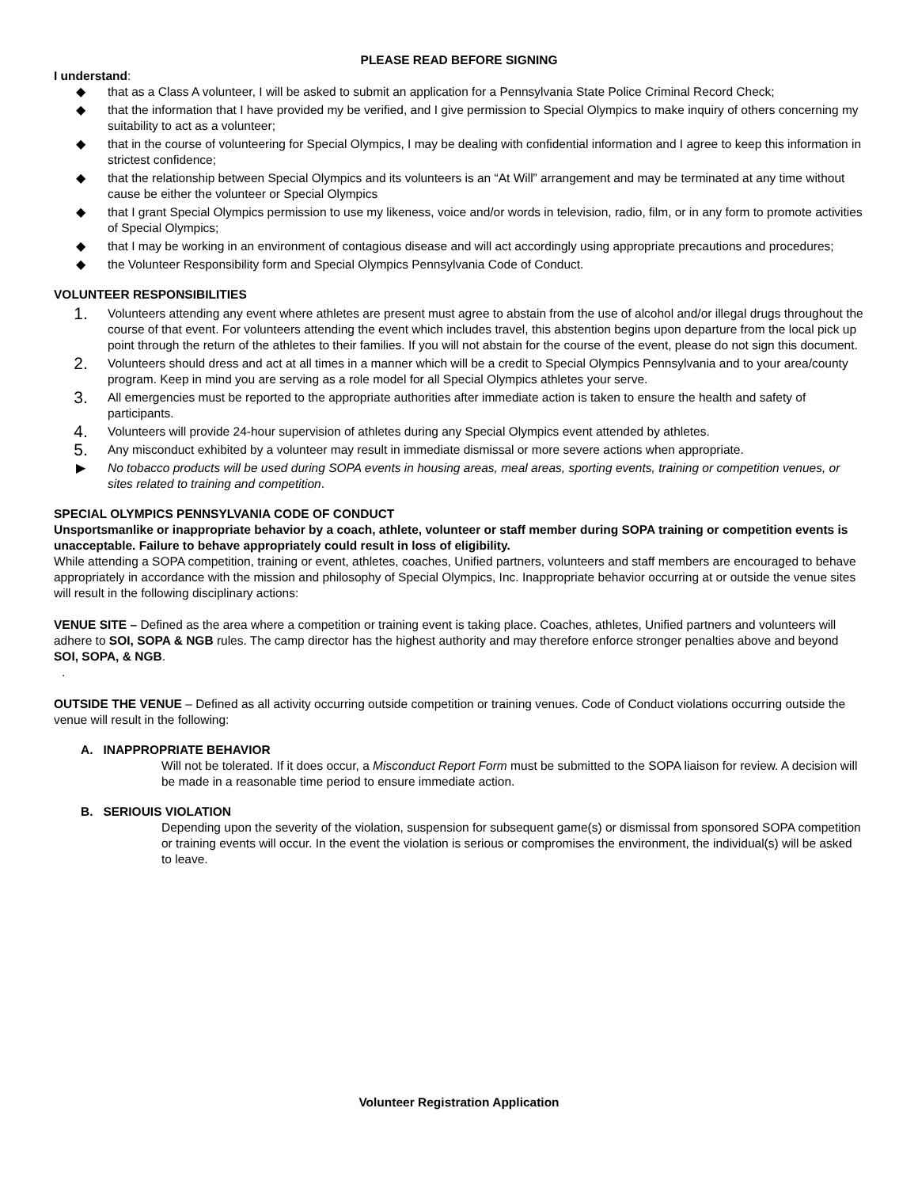PLEASE READ BEFORE SIGNING
I understand:
◆ that as a Class A volunteer, I will be asked to submit an application for a Pennsylvania State Police Criminal Record Check;
◆ that the information that I have provided my be verified, and I give permission to Special Olympics to make inquiry of others concerning my suitability to act as a volunteer;
◆ that in the course of volunteering for Special Olympics, I may be dealing with confidential information and I agree to keep this information in strictest confidence;
◆ that the relationship between Special Olympics and its volunteers is an “At Will” arrangement and may be terminated at any time without cause be either the volunteer or Special Olympics
◆ that I grant Special Olympics permission to use my likeness, voice and/or words in television, radio, film, or in any form to promote activities of Special Olympics;
◆ that I may be working in an environment of contagious disease and will act accordingly using appropriate precautions and procedures;
◆ the Volunteer Responsibility form and Special Olympics Pennsylvania Code of Conduct.
VOLUNTEER RESPONSIBILITIES
1. Volunteers attending any event where athletes are present must agree to abstain from the use of alcohol and/or illegal drugs throughout the course of that event. For volunteers attending the event which includes travel, this abstention begins upon departure from the local pick up point through the return of the athletes to their families. If you will not abstain for the course of the event, please do not sign this document.
2. Volunteers should dress and act at all times in a manner which will be a credit to Special Olympics Pennsylvania and to your area/county program. Keep in mind you are serving as a role model for all Special Olympics athletes your serve.
3. All emergencies must be reported to the appropriate authorities after immediate action is taken to ensure the health and safety of participants.
4. Volunteers will provide 24-hour supervision of athletes during any Special Olympics event attended by athletes.
5. Any misconduct exhibited by a volunteer may result in immediate dismissal or more severe actions when appropriate.
▶ No tobacco products will be used during SOPA events in housing areas, meal areas, sporting events, training or competition venues, or sites related to training and competition.
SPECIAL OLYMPICS PENNSYLVANIA CODE OF CONDUCT
Unsportsmanlike or inappropriate behavior by a coach, athlete, volunteer or staff member during SOPA training or competition events is unacceptable. Failure to behave appropriately could result in loss of eligibility.
While attending a SOPA competition, training or event, athletes, coaches, Unified partners, volunteers and staff members are encouraged to behave appropriately in accordance with the mission and philosophy of Special Olympics, Inc. Inappropriate behavior occurring at or outside the venue sites will result in the following disciplinary actions:
VENUE SITE – Defined as the area where a competition or training event is taking place. Coaches, athletes, Unified partners and volunteers will adhere to SOI, SOPA & NGB rules. The camp director has the highest authority and may therefore enforce stronger penalties above and beyond SOI, SOPA, & NGB.
.
OUTSIDE THE VENUE – Defined as all activity occurring outside competition or training venues. Code of Conduct violations occurring outside the venue will result in the following:
A. INAPPROPRIATE BEHAVIOR
Will not be tolerated. If it does occur, a Misconduct Report Form must be submitted to the SOPA liaison for review. A decision will be made in a reasonable time period to ensure immediate action.
B. SERIOUIS VIOLATION
Depending upon the severity of the violation, suspension for subsequent game(s) or dismissal from sponsored SOPA competition or training events will occur. In the event the violation is serious or compromises the environment, the individual(s) will be asked to leave.
Volunteer Registration Application